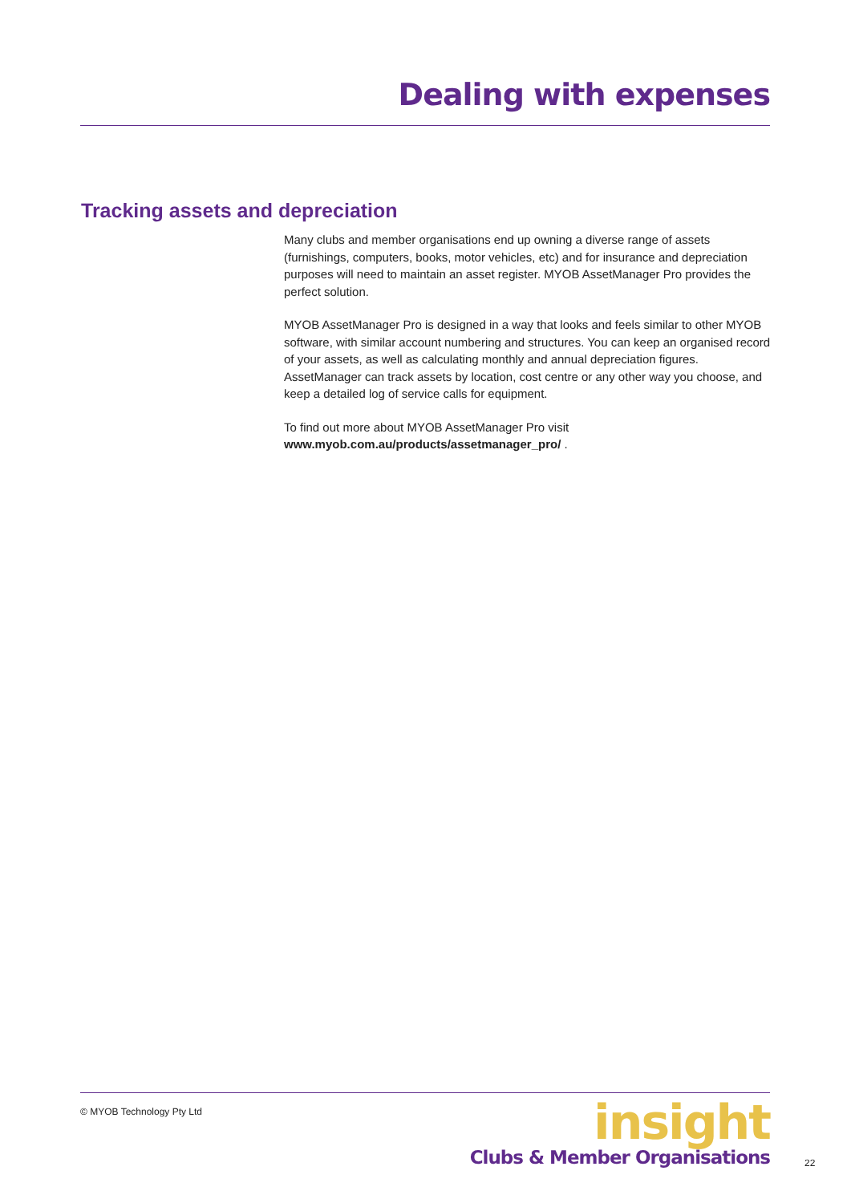Dealing with expenses
Tracking assets and depreciation
Many clubs and member organisations end up owning a diverse range of assets (furnishings, computers, books, motor vehicles, etc) and for insurance and depreciation purposes will need to maintain an asset register. MYOB AssetManager Pro provides the perfect solution.
MYOB AssetManager Pro is designed in a way that looks and feels similar to other MYOB software, with similar account numbering and structures. You can keep an organised record of your assets, as well as calculating monthly and annual depreciation figures. AssetManager can track assets by location, cost centre or any other way you choose, and keep a detailed log of service calls for equipment.
To find out more about MYOB AssetManager Pro visit
www.myob.com.au/products/assetmanager_pro/ .
© MYOB Technology Pty Ltd
insight
Clubs & Member Organisations
22